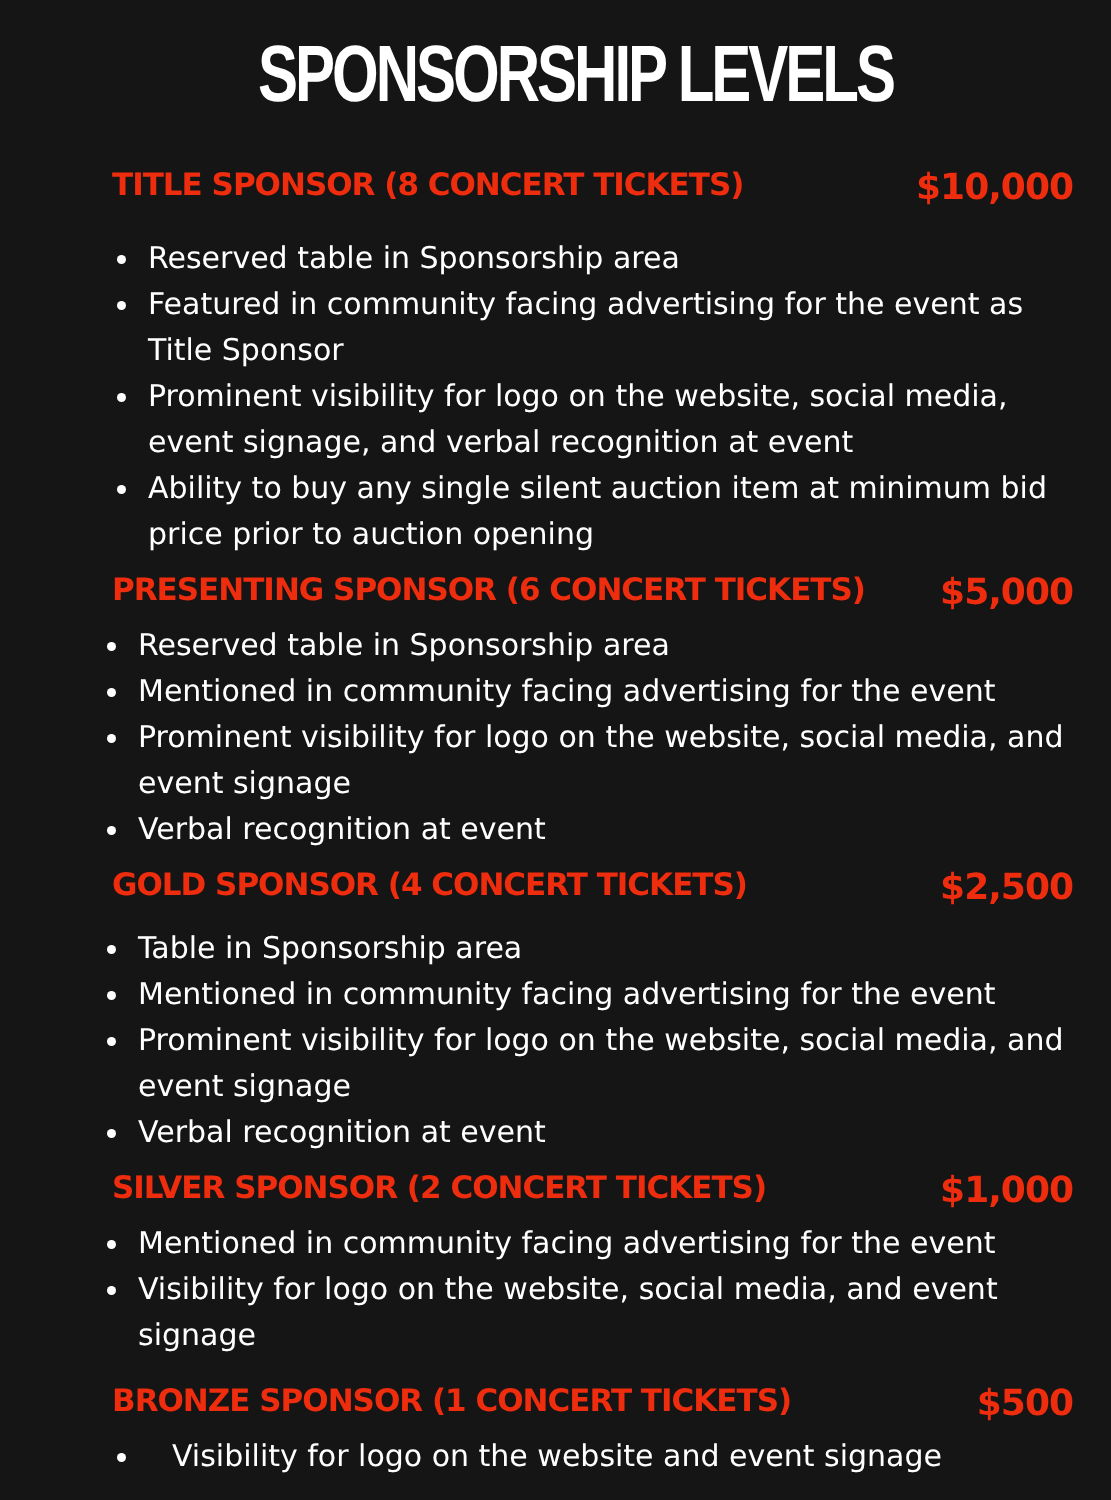SPONSORSHIP LEVELS
TITLE SPONSOR (8 CONCERT TICKETS) $10,000
Reserved table in Sponsorship area
Featured in community facing advertising for the event as Title Sponsor
Prominent visibility for logo on the website, social media, event signage, and verbal recognition at event
Ability to buy any single silent auction item at minimum bid price prior to auction opening
PRESENTING SPONSOR (6 CONCERT TICKETS) $5,000
Reserved table in Sponsorship area
Mentioned in community facing advertising for the event
Prominent visibility for logo on the website, social media, and event signage
Verbal recognition at event
GOLD SPONSOR (4 CONCERT TICKETS) $2,500
Table in Sponsorship area
Mentioned in community facing advertising for the event
Prominent visibility for logo on the website, social media, and event signage
Verbal recognition at event
SILVER SPONSOR (2 CONCERT TICKETS) $1,000
Mentioned in community facing advertising for the event
Visibility for logo on the website, social media, and event signage
BRONZE SPONSOR (1 CONCERT TICKETS) $500
Visibility for logo on the website and event signage